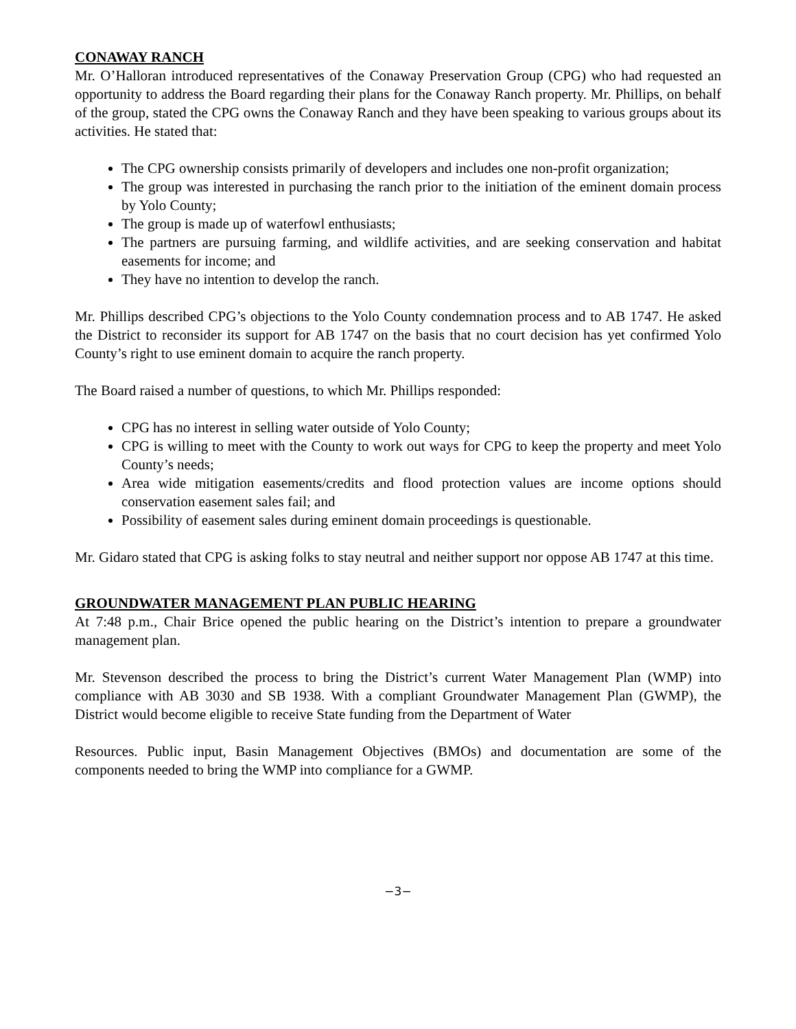CONAWAY RANCH
Mr. O’Halloran introduced representatives of the Conaway Preservation Group (CPG) who had requested an opportunity to address the Board regarding their plans for the Conaway Ranch property. Mr. Phillips, on behalf of the group, stated the CPG owns the Conaway Ranch and they have been speaking to various groups about its activities. He stated that:
The CPG ownership consists primarily of developers and includes one non-profit organization;
The group was interested in purchasing the ranch prior to the initiation of the eminent domain process by Yolo County;
The group is made up of waterfowl enthusiasts;
The partners are pursuing farming, and wildlife activities, and are seeking conservation and habitat easements for income; and
They have no intention to develop the ranch.
Mr. Phillips described CPG’s objections to the Yolo County condemnation process and to AB 1747. He asked the District to reconsider its support for AB 1747 on the basis that no court decision has yet confirmed Yolo County’s right to use eminent domain to acquire the ranch property.
The Board raised a number of questions, to which Mr. Phillips responded:
CPG has no interest in selling water outside of Yolo County;
CPG is willing to meet with the County to work out ways for CPG to keep the property and meet Yolo County’s needs;
Area wide mitigation easements/credits and flood protection values are income options should conservation easement sales fail; and
Possibility of easement sales during eminent domain proceedings is questionable.
Mr. Gidaro stated that CPG is asking folks to stay neutral and neither support nor oppose AB 1747 at this time.
GROUNDWATER MANAGEMENT PLAN PUBLIC HEARING
At 7:48 p.m., Chair Brice opened the public hearing on the District’s intention to prepare a groundwater management plan.
Mr. Stevenson described the process to bring the District’s current Water Management Plan (WMP) into compliance with AB 3030 and SB 1938. With a compliant Groundwater Management Plan (GWMP), the District would become eligible to receive State funding from the Department of Water
Resources. Public input, Basin Management Objectives (BMOs) and documentation are some of the components needed to bring the WMP into compliance for a GWMP.
−3−